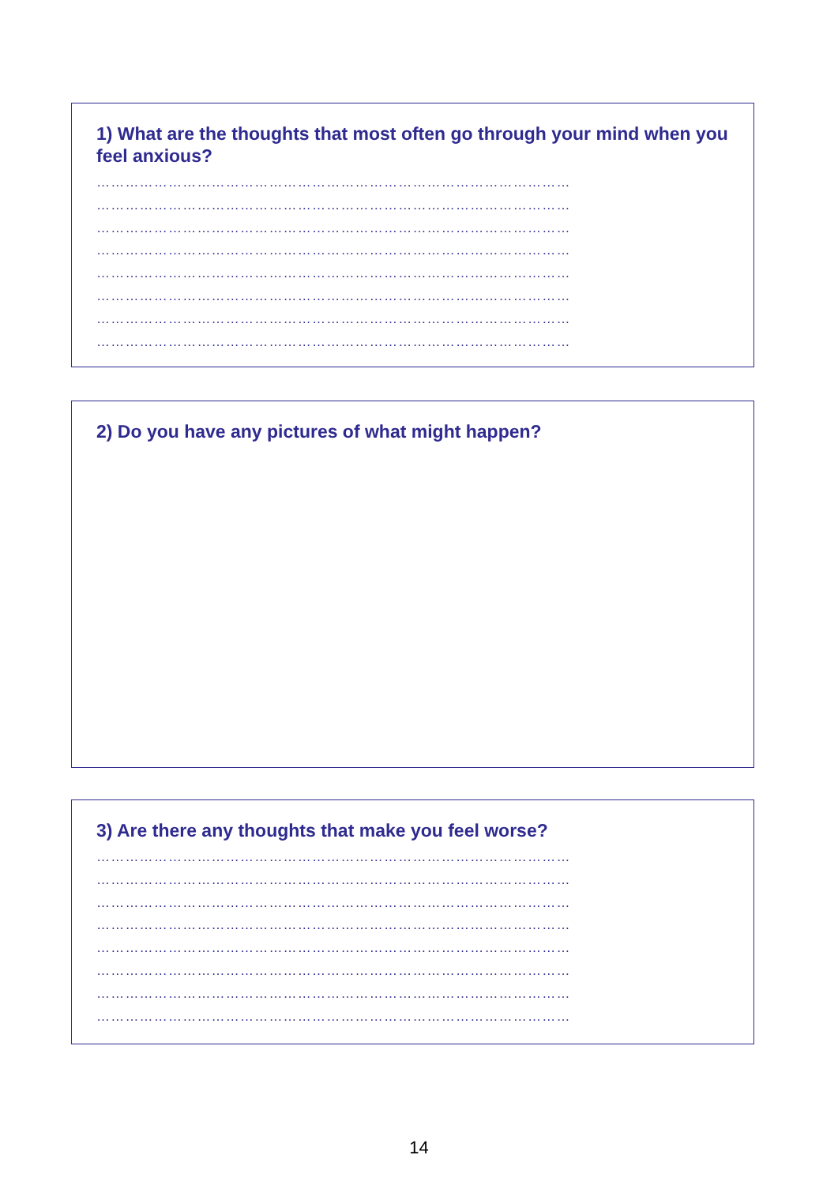1) What are the thoughts that most often go through your mind when you feel anxious?
………………………………………………………………………………………
………………………………………………………………………………………
………………………………………………………………………………………
………………………………………………………………………………………
………………………………………………………………………………………
………………………………………………………………………………………
………………………………………………………………………………………
………………………………………………………………………………………
2) Do you have any pictures of what might happen?
3) Are there any thoughts that make you feel worse?
………………………………………………………………………………………
………………………………………………………………………………………
………………………………………………………………………………………
………………………………………………………………………………………
………………………………………………………………………………………
………………………………………………………………………………………
………………………………………………………………………………………
………………………………………………………………………………………
14